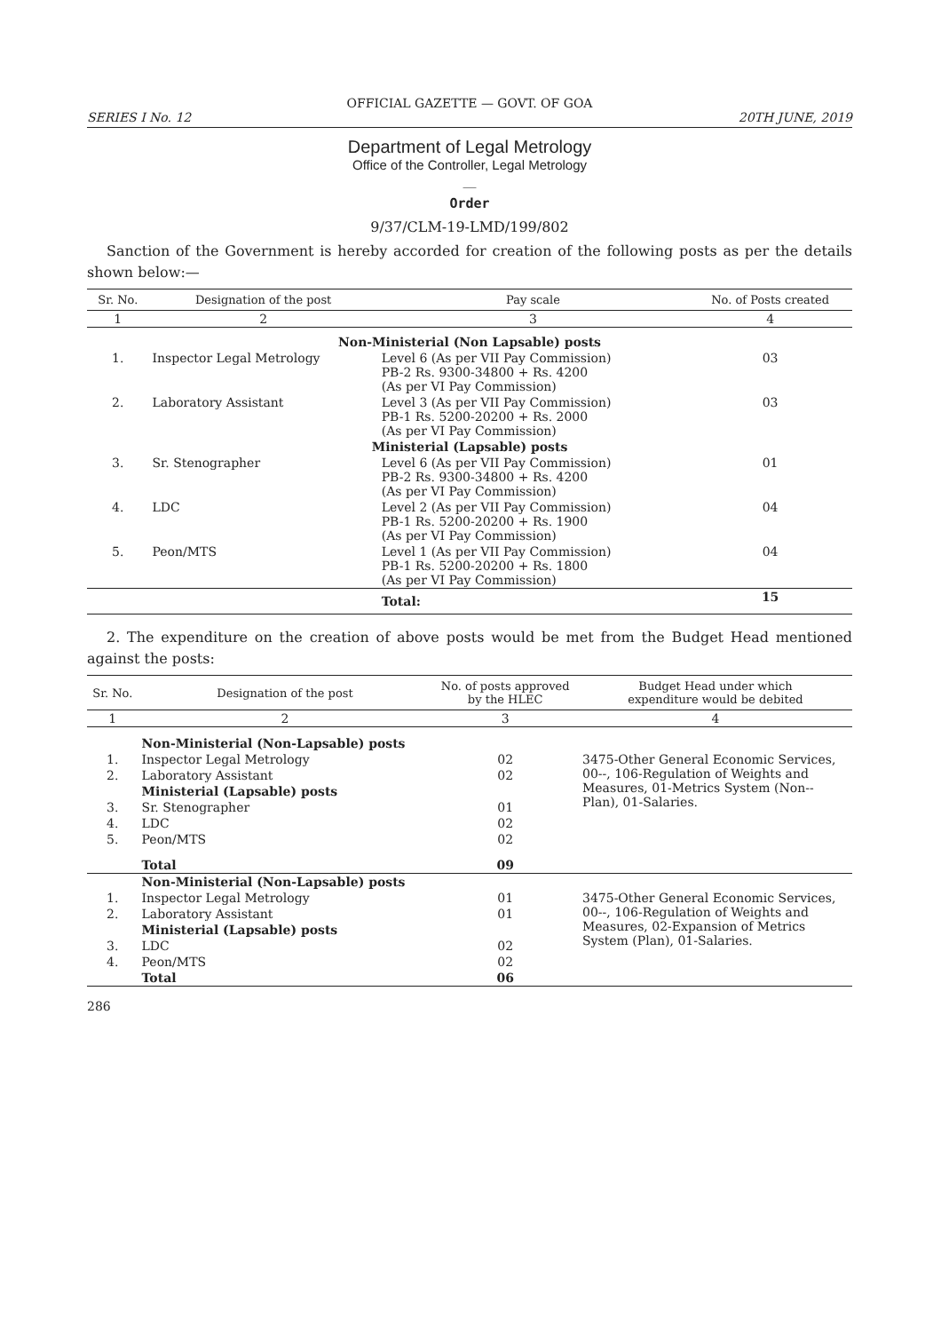OFFICIAL GAZETTE — GOVT. OF GOA
SERIES I No. 12 20TH JUNE, 2019
Department of Legal Metrology
Office of the Controller, Legal Metrology
__
Order
9/37/CLM-19-LMD/199/802
Sanction of the Government is hereby accorded for creation of the following posts as per the details shown below:—
| Sr. No. | Designation of the post | Pay scale | No. of Posts created |
| --- | --- | --- | --- |
| 1 | 2 | 3 | 4 |
| Non-Ministerial (Non Lapsable) posts | | | |
| 1. | Inspector Legal Metrology | Level 6 (As per VII Pay Commission) PB-2 Rs. 9300-34800 + Rs. 4200 (As per VI Pay Commission) | 03 |
| 2. | Laboratory Assistant | Level 3 (As per VII Pay Commission) PB-1 Rs. 5200-20200 + Rs. 2000 (As per VI Pay Commission) | 03 |
| Ministerial (Lapsable) posts | | | |
| 3. | Sr. Stenographer | Level 6 (As per VII Pay Commission) PB-2 Rs. 9300-34800 + Rs. 4200 (As per VI Pay Commission) | 01 |
| 4. | LDC | Level 2 (As per VII Pay Commission) PB-1 Rs. 5200-20200 + Rs. 1900 (As per VI Pay Commission) | 04 |
| 5. | Peon/MTS | Level 1 (As per VII Pay Commission) PB-1 Rs. 5200-20200 + Rs. 1800 (As per VI Pay Commission) | 04 |
| | | Total: | 15 |
2. The expenditure on the creation of above posts would be met from the Budget Head mentioned against the posts:
| Sr. No. | Designation of the post | No. of posts approved by the HLEC | Budget Head under which expenditure would be debited |
| --- | --- | --- | --- |
| 1 | 2 | 3 | 4 |
| | Non-Ministerial (Non-Lapsable) posts | | |
| 1. | Inspector Legal Metrology | 02 | 3475-Other General Economic Services, 00--, 106-Regulation of Weights and Measures, 01-Metrics System (Non--Plan), 01-Salaries. |
| 2. | Laboratory Assistant | 02 | |
| | Ministerial (Lapsable) posts | | |
| 3. | Sr. Stenographer | 01 | |
| 4. | LDC | 02 | |
| 5. | Peon/MTS | 02 | |
| | Total | 09 | |
| | Non-Ministerial (Non-Lapsable) posts | | |
| 1. | Inspector Legal Metrology | 01 | 3475-Other General Economic Services, 00--, 106-Regulation of Weights and Measures, 02-Expansion of Metrics System (Plan), 01-Salaries. |
| 2. | Laboratory Assistant | 01 | |
| | Ministerial (Lapsable) posts | | |
| 3. | LDC | 02 | |
| 4. | Peon/MTS | 02 | |
| | Total | 06 | |
286